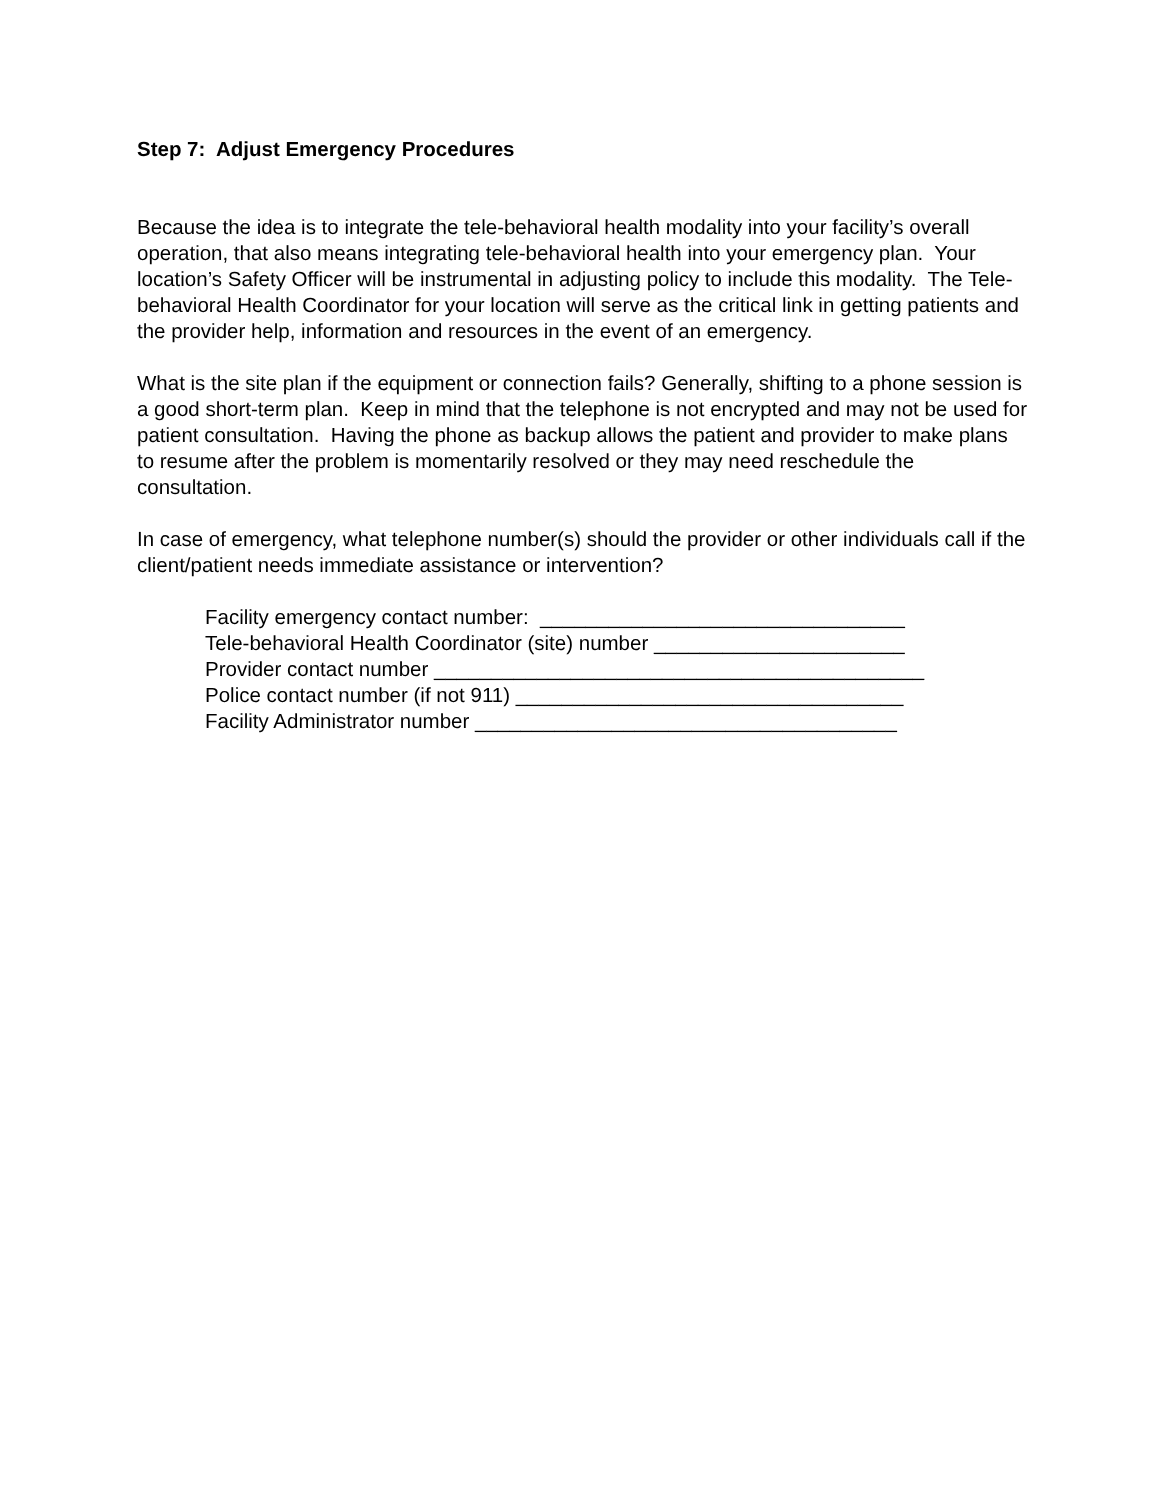Step 7: Adjust Emergency Procedures
Because the idea is to integrate the tele-behavioral health modality into your facility’s overall operation, that also means integrating tele-behavioral health into your emergency plan. Your location’s Safety Officer will be instrumental in adjusting policy to include this modality. The Tele-behavioral Health Coordinator for your location will serve as the critical link in getting patients and the provider help, information and resources in the event of an emergency.
What is the site plan if the equipment or connection fails? Generally, shifting to a phone session is a good short-term plan. Keep in mind that the telephone is not encrypted and may not be used for patient consultation. Having the phone as backup allows the patient and provider to make plans to resume after the problem is momentarily resolved or they may need reschedule the consultation.
In case of emergency, what telephone number(s) should the provider or other individuals call if the client/patient needs immediate assistance or intervention?
Facility emergency contact number: ________________________________ Tele-behavioral Health Coordinator (site) number ______________________ Provider contact number ___________________________________________ Police contact number (if not 911) __________________________________ Facility Administrator number _____________________________________